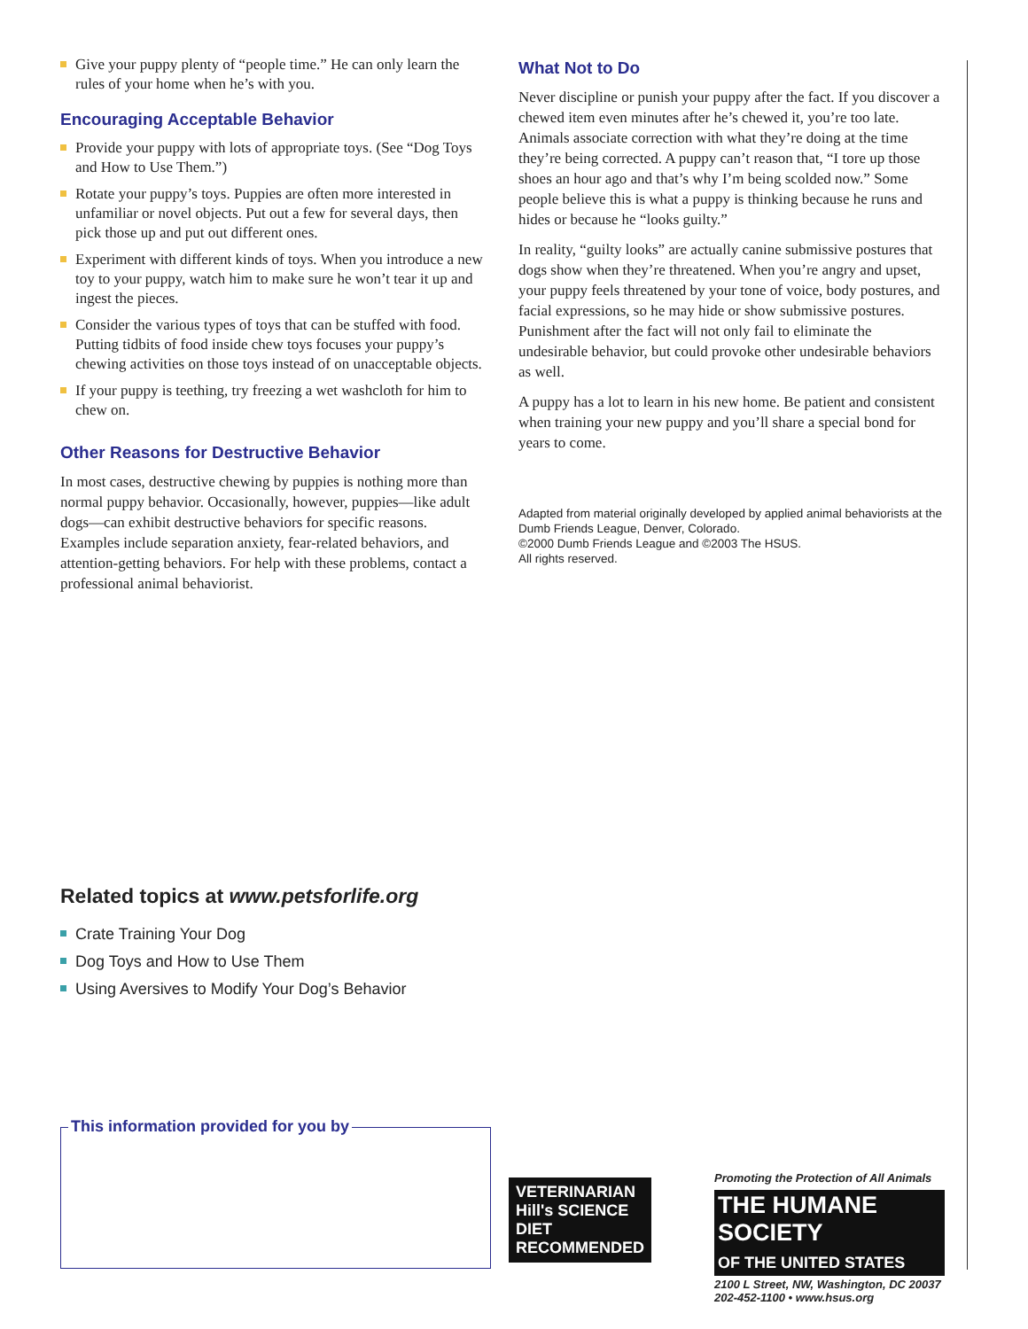Give your puppy plenty of “people time.” He can only learn the rules of your home when he’s with you.
Encouraging Acceptable Behavior
Provide your puppy with lots of appropriate toys. (See “Dog Toys and How to Use Them.”)
Rotate your puppy’s toys. Puppies are often more interested in unfamiliar or novel objects. Put out a few for several days, then pick those up and put out different ones.
Experiment with different kinds of toys. When you introduce a new toy to your puppy, watch him to make sure he won’t tear it up and ingest the pieces.
Consider the various types of toys that can be stuffed with food. Putting tidbits of food inside chew toys focuses your puppy’s chewing activities on those toys instead of on unacceptable objects.
If your puppy is teething, try freezing a wet washcloth for him to chew on.
Other Reasons for Destructive Behavior
In most cases, destructive chewing by puppies is nothing more than normal puppy behavior. Occasionally, however, puppies—like adult dogs—can exhibit destructive behaviors for specific reasons. Examples include separation anxiety, fear-related behaviors, and attention-getting behaviors. For help with these problems, contact a professional animal behaviorist.
What Not to Do
Never discipline or punish your puppy after the fact. If you discover a chewed item even minutes after he’s chewed it, you’re too late. Animals associate correction with what they’re doing at the time they’re being corrected. A puppy can’t reason that, “I tore up those shoes an hour ago and that’s why I’m being scolded now.” Some people believe this is what a puppy is thinking because he runs and hides or because he “looks guilty.”
In reality, “guilty looks” are actually canine submissive postures that dogs show when they’re threatened. When you’re angry and upset, your puppy feels threatened by your tone of voice, body postures, and facial expressions, so he may hide or show submissive postures. Punishment after the fact will not only fail to eliminate the undesirable behavior, but could provoke other undesirable behaviors as well.
A puppy has a lot to learn in his new home. Be patient and consistent when training your new puppy and you’ll share a special bond for years to come.
Adapted from material originally developed by applied animal behaviorists at the Dumb Friends League, Denver, Colorado.
©2000 Dumb Friends League and ©2003 The HSUS.
All rights reserved.
Related topics at www.petsforlife.org
Crate Training Your Dog
Dog Toys and How to Use Them
Using Aversives to Modify Your Dog’s Behavior
This information provided for you by
VETERINARIAN Hill's SCIENCE DIET RECOMMENDED
Promoting the Protection of All Animals
THE HUMANE SOCIETY
OF THE UNITED STATES
2100 L Street, NW, Washington, DC 20037
202-452-1100 • www.hsus.org